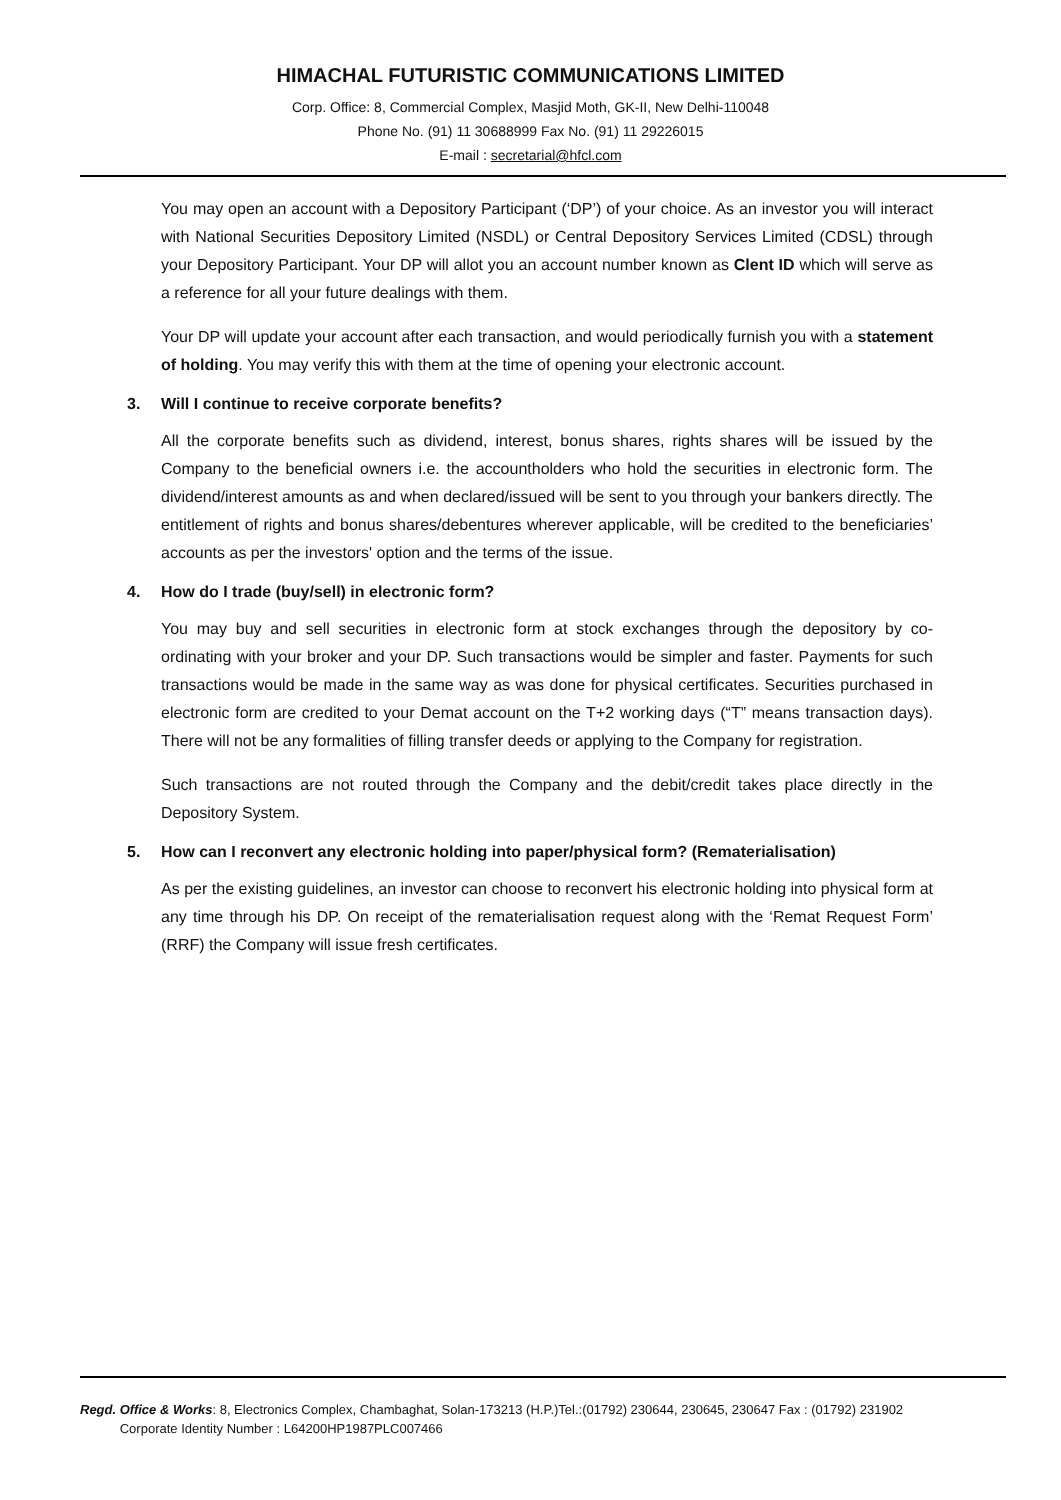HIMACHAL FUTURISTIC COMMUNICATIONS LIMITED
Corp. Office: 8, Commercial Complex, Masjid Moth, GK-II, New Delhi-110048
Phone No. (91) 11 30688999 Fax No. (91) 11 29226015
E-mail : secretarial@hfcl.com
You may open an account with a Depository Participant (‘DP’) of your choice. As an investor you will interact with National Securities Depository Limited (NSDL) or Central Depository Services Limited (CDSL) through your Depository Participant. Your DP will allot you an account number known as Clent ID which will serve as a reference for all your future dealings with them.
Your DP will update your account after each transaction, and would periodically furnish you with a statement of holding. You may verify this with them at the time of opening your electronic account.
3. Will I continue to receive corporate benefits?
All the corporate benefits such as dividend, interest, bonus shares, rights shares will be issued by the Company to the beneficial owners i.e. the accountholders who hold the securities in electronic form. The dividend/interest amounts as and when declared/issued will be sent to you through your bankers directly. The entitlement of rights and bonus shares/debentures wherever applicable, will be credited to the beneficiaries’ accounts as per the investors' option and the terms of the issue.
4. How do I trade (buy/sell) in electronic form?
You may buy and sell securities in electronic form at stock exchanges through the depository by co-ordinating with your broker and your DP. Such transactions would be simpler and faster. Payments for such transactions would be made in the same way as was done for physical certificates. Securities purchased in electronic form are credited to your Demat account on the T+2 working days (“T” means transaction days). There will not be any formalities of filling transfer deeds or applying to the Company for registration.
Such transactions are not routed through the Company and the debit/credit takes place directly in the Depository System.
5. How can I reconvert any electronic holding into paper/physical form? (Rematerialisation)
As per the existing guidelines, an investor can choose to reconvert his electronic holding into physical form at any time through his DP. On receipt of the rematerialisation request along with the ‘Remat Request Form’ (RRF) the Company will issue fresh certificates.
Regd. Office & Works: 8, Electronics Complex, Chambaghat, Solan-173213 (H.P.)Tel.:(01792) 230644, 230645, 230647 Fax : (01792) 231902
Corporate Identity Number : L64200HP1987PLC007466